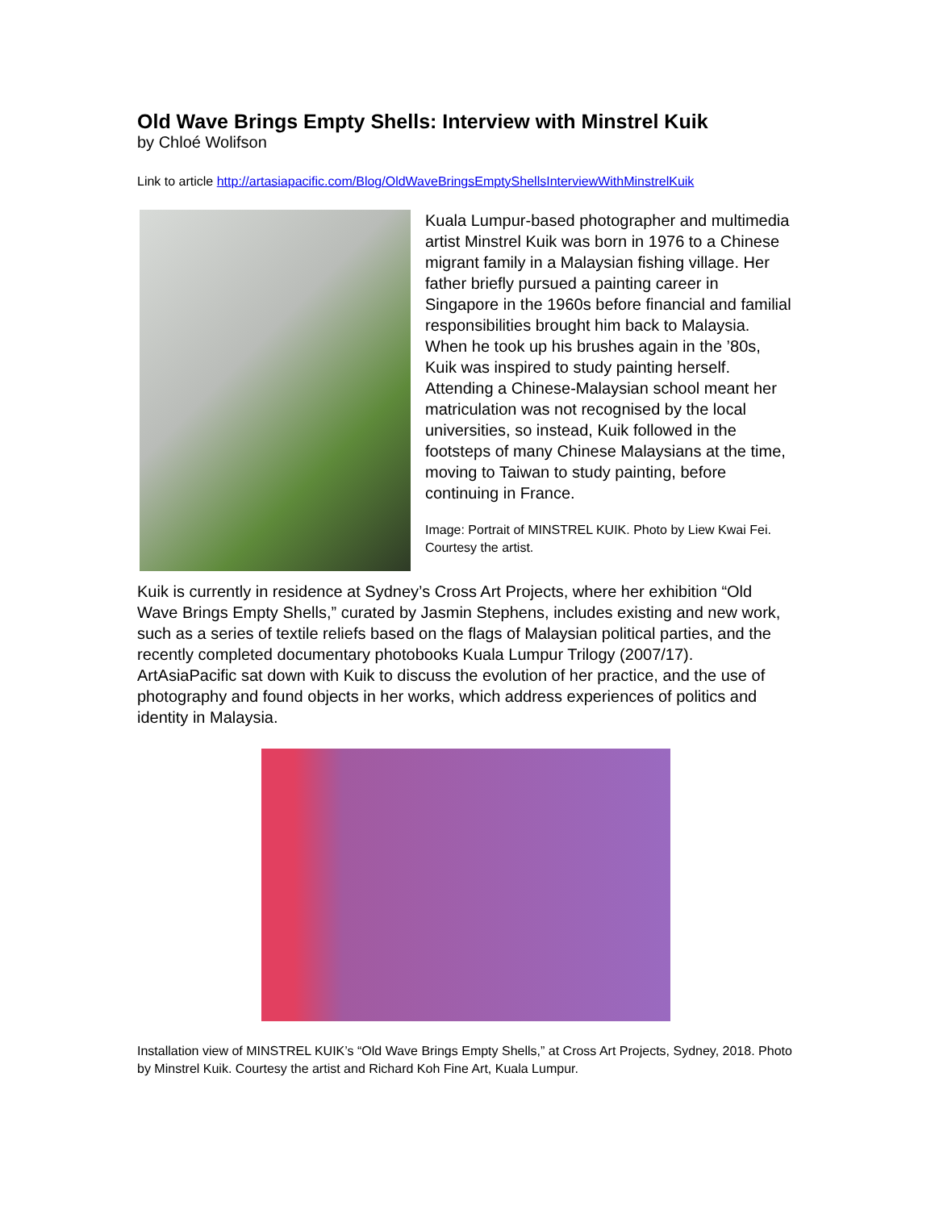Old Wave Brings Empty Shells: Interview with Minstrel Kuik
by Chloé Wolifson
Link to article http://artasiapacific.com/Blog/OldWaveBringsEmptyShellsInterviewWithMinstrelKuik
Kuala Lumpur-based photographer and multimedia artist Minstrel Kuik was born in 1976 to a Chinese migrant family in a Malaysian fishing village. Her father briefly pursued a painting career in Singapore in the 1960s before financial and familial responsibilities brought him back to Malaysia. When he took up his brushes again in the ’80s, Kuik was inspired to study painting herself. Attending a Chinese-Malaysian school meant her matriculation was not recognised by the local universities, so instead, Kuik followed in the footsteps of many Chinese Malaysians at the time, moving to Taiwan to study painting, before continuing in France.
Image: Portrait of MINSTREL KUIK. Photo by Liew Kwai Fei. Courtesy the artist.
Kuik is currently in residence at Sydney’s Cross Art Projects, where her exhibition “Old Wave Brings Empty Shells,” curated by Jasmin Stephens, includes existing and new work, such as a series of textile reliefs based on the flags of Malaysian political parties, and the recently completed documentary photobooks Kuala Lumpur Trilogy (2007/17). ArtAsiaPacific sat down with Kuik to discuss the evolution of her practice, and the use of photography and found objects in her works, which address experiences of politics and identity in Malaysia.
Installation view of MINSTREL KUIK’s “Old Wave Brings Empty Shells,” at Cross Art Projects, Sydney, 2018. Photo by Minstrel Kuik. Courtesy the artist and Richard Koh Fine Art, Kuala Lumpur.